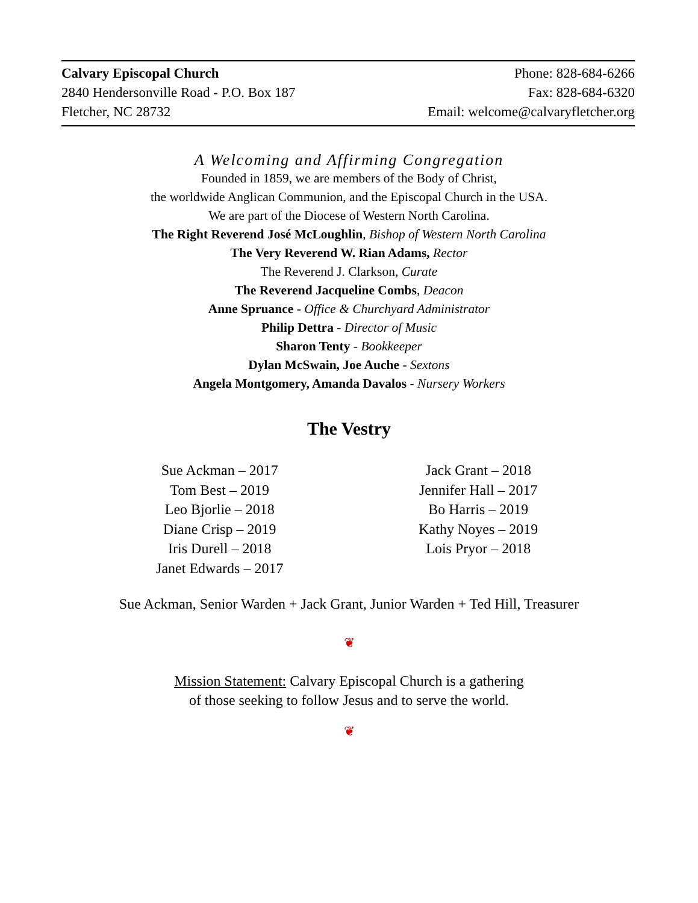Calvary Episcopal Church
2840 Hendersonville Road - P.O. Box 187
Fletcher, NC 28732
Phone: 828-684-6266
Fax: 828-684-6320
Email: welcome@calvaryfletcher.org
A Welcoming and Affirming Congregation
Founded in 1859, we are members of the Body of Christ,
the worldwide Anglican Communion, and the Episcopal Church in the USA.
We are part of the Diocese of Western North Carolina.
The Right Reverend José McLoughlin, Bishop of Western North Carolina
The Very Reverend W. Rian Adams, Rector
The Reverend J. Clarkson, Curate
The Reverend Jacqueline Combs, Deacon
Anne Spruance - Office & Churchyard Administrator
Philip Dettra - Director of Music
Sharon Tenty - Bookkeeper
Dylan McSwain, Joe Auche - Sextons
Angela Montgomery, Amanda Davalos - Nursery Workers
The Vestry
Sue Ackman – 2017
Tom Best – 2019
Leo Bjorlie – 2018
Diane Crisp – 2019
Iris Durell – 2018
Janet Edwards – 2017
Jack Grant – 2018
Jennifer Hall – 2017
Bo Harris – 2019
Kathy Noyes – 2019
Lois Pryor – 2018
Sue Ackman, Senior Warden + Jack Grant, Junior Warden + Ted Hill, Treasurer
❦
Mission Statement: Calvary Episcopal Church is a gathering
of those seeking to follow Jesus and to serve the world.
❦